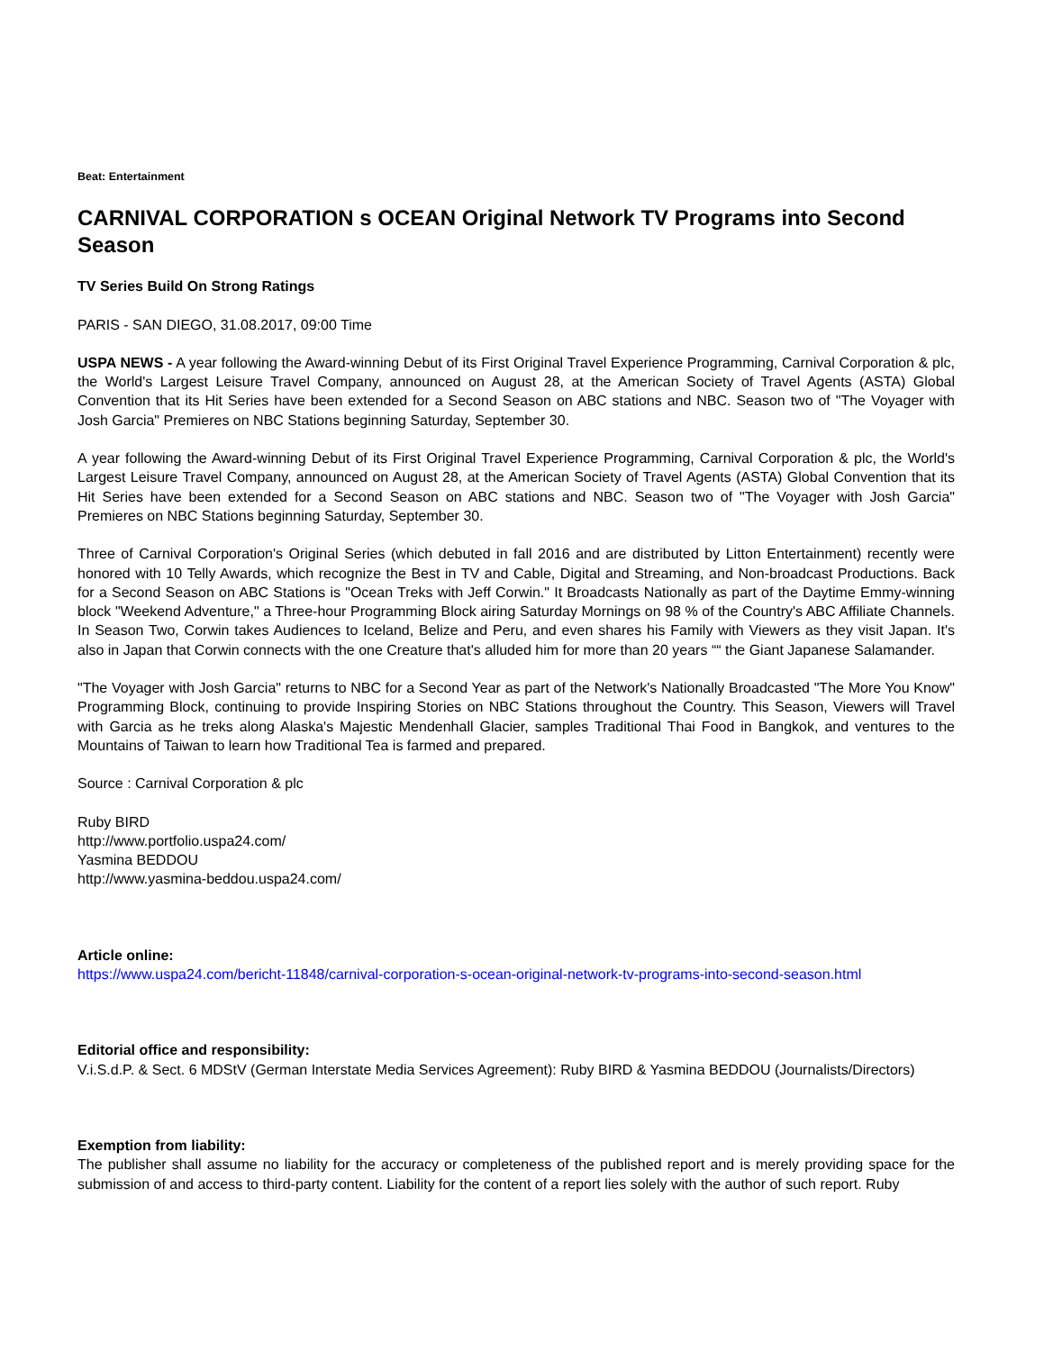Beat: Entertainment
CARNIVAL CORPORATION s OCEAN Original Network TV Programs into Second Season
TV Series Build On Strong Ratings
PARIS - SAN DIEGO, 31.08.2017, 09:00 Time
USPA NEWS - A year following the Award-winning Debut of its First Original Travel Experience Programming, Carnival Corporation & plc, the World's Largest Leisure Travel Company, announced on August 28, at the American Society of Travel Agents (ASTA) Global Convention that its Hit Series have been extended for a Second Season on ABC stations and NBC. Season two of "The Voyager with Josh Garcia" Premieres on NBC Stations beginning Saturday, September 30.
A year following the Award-winning Debut of its First Original Travel Experience Programming, Carnival Corporation & plc, the World's Largest Leisure Travel Company, announced on August 28, at the American Society of Travel Agents (ASTA) Global Convention that its Hit Series have been extended for a Second Season on ABC stations and NBC. Season two of "The Voyager with Josh Garcia" Premieres on NBC Stations beginning Saturday, September 30.
Three of Carnival Corporation's Original Series (which debuted in fall 2016 and are distributed by Litton Entertainment) recently were honored with 10 Telly Awards, which recognize the Best in TV and Cable, Digital and Streaming, and Non-broadcast Productions. Back for a Second Season on ABC Stations is "Ocean Treks with Jeff Corwin." It Broadcasts Nationally as part of the Daytime Emmy-winning block "Weekend Adventure," a Three-hour Programming Block airing Saturday Mornings on 98 % of the Country's ABC Affiliate Channels. In Season Two, Corwin takes Audiences to Iceland, Belize and Peru, and even shares his Family with Viewers as they visit Japan. It's also in Japan that Corwin connects with the one Creature that's alluded him for more than 20 years ““ the Giant Japanese Salamander.
"The Voyager with Josh Garcia" returns to NBC for a Second Year as part of the Network's Nationally Broadcasted "The More You Know" Programming Block, continuing to provide Inspiring Stories on NBC Stations throughout the Country. This Season, Viewers will Travel with Garcia as he treks along Alaska's Majestic Mendenhall Glacier, samples Traditional Thai Food in Bangkok, and ventures to the Mountains of Taiwan to learn how Traditional Tea is farmed and prepared.
Source : Carnival Corporation & plc
Ruby BIRD
http://www.portfolio.uspa24.com/
Yasmina BEDDOU
http://www.yasmina-beddou.uspa24.com/
Article online:
https://www.uspa24.com/bericht-11848/carnival-corporation-s-ocean-original-network-tv-programs-into-second-season.html
Editorial office and responsibility:
V.i.S.d.P. & Sect. 6 MDStV (German Interstate Media Services Agreement): Ruby BIRD & Yasmina BEDDOU (Journalists/Directors)
Exemption from liability:
The publisher shall assume no liability for the accuracy or completeness of the published report and is merely providing space for the submission of and access to third-party content. Liability for the content of a report lies solely with the author of such report. Ruby